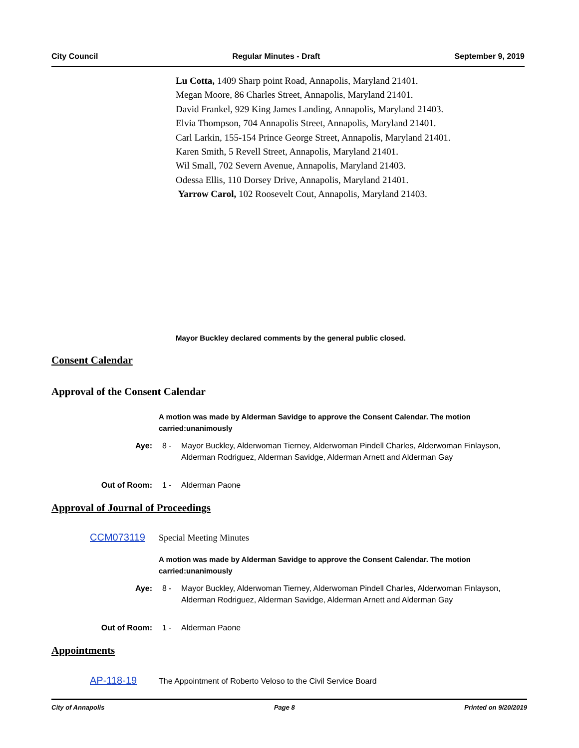City Council Regular Minutes - Draft September 9, 2019
Lu Cotta, 1409 Sharp point Road, Annapolis, Maryland 21401.
Megan Moore, 86 Charles Street, Annapolis, Maryland 21401.
David Frankel, 929 King James Landing, Annapolis, Maryland 21403.
Elvia Thompson, 704 Annapolis Street, Annapolis, Maryland 21401.
Carl Larkin, 155-154 Prince George Street, Annapolis, Maryland 21401.
Karen Smith, 5 Revell Street, Annapolis, Maryland 21401.
Wil Small, 702 Severn Avenue, Annapolis, Maryland 21403.
Odessa Ellis, 110 Dorsey Drive, Annapolis, Maryland 21401.
Yarrow Carol, 102 Roosevelt Cout, Annapolis, Maryland 21403.
Mayor Buckley declared comments by the general public closed.
Consent Calendar
Approval of the Consent Calendar
A motion was made by Alderman Savidge to approve the Consent Calendar. The motion carried:unanimously
Aye: 8 - Mayor Buckley, Alderwoman Tierney, Alderwoman Pindell Charles, Alderwoman Finlayson, Alderman Rodriguez, Alderman Savidge, Alderman Arnett and Alderman Gay
Out of Room: 1 - Alderman Paone
Approval of Journal of Proceedings
CCM073119 Special Meeting Minutes
A motion was made by Alderman Savidge to approve the Consent Calendar. The motion carried:unanimously
Aye: 8 - Mayor Buckley, Alderwoman Tierney, Alderwoman Pindell Charles, Alderwoman Finlayson, Alderman Rodriguez, Alderman Savidge, Alderman Arnett and Alderman Gay
Out of Room: 1 - Alderman Paone
Appointments
AP-118-19 The Appointment of Roberto Veloso to the Civil Service Board
City of Annapolis Page 8 Printed on 9/20/2019